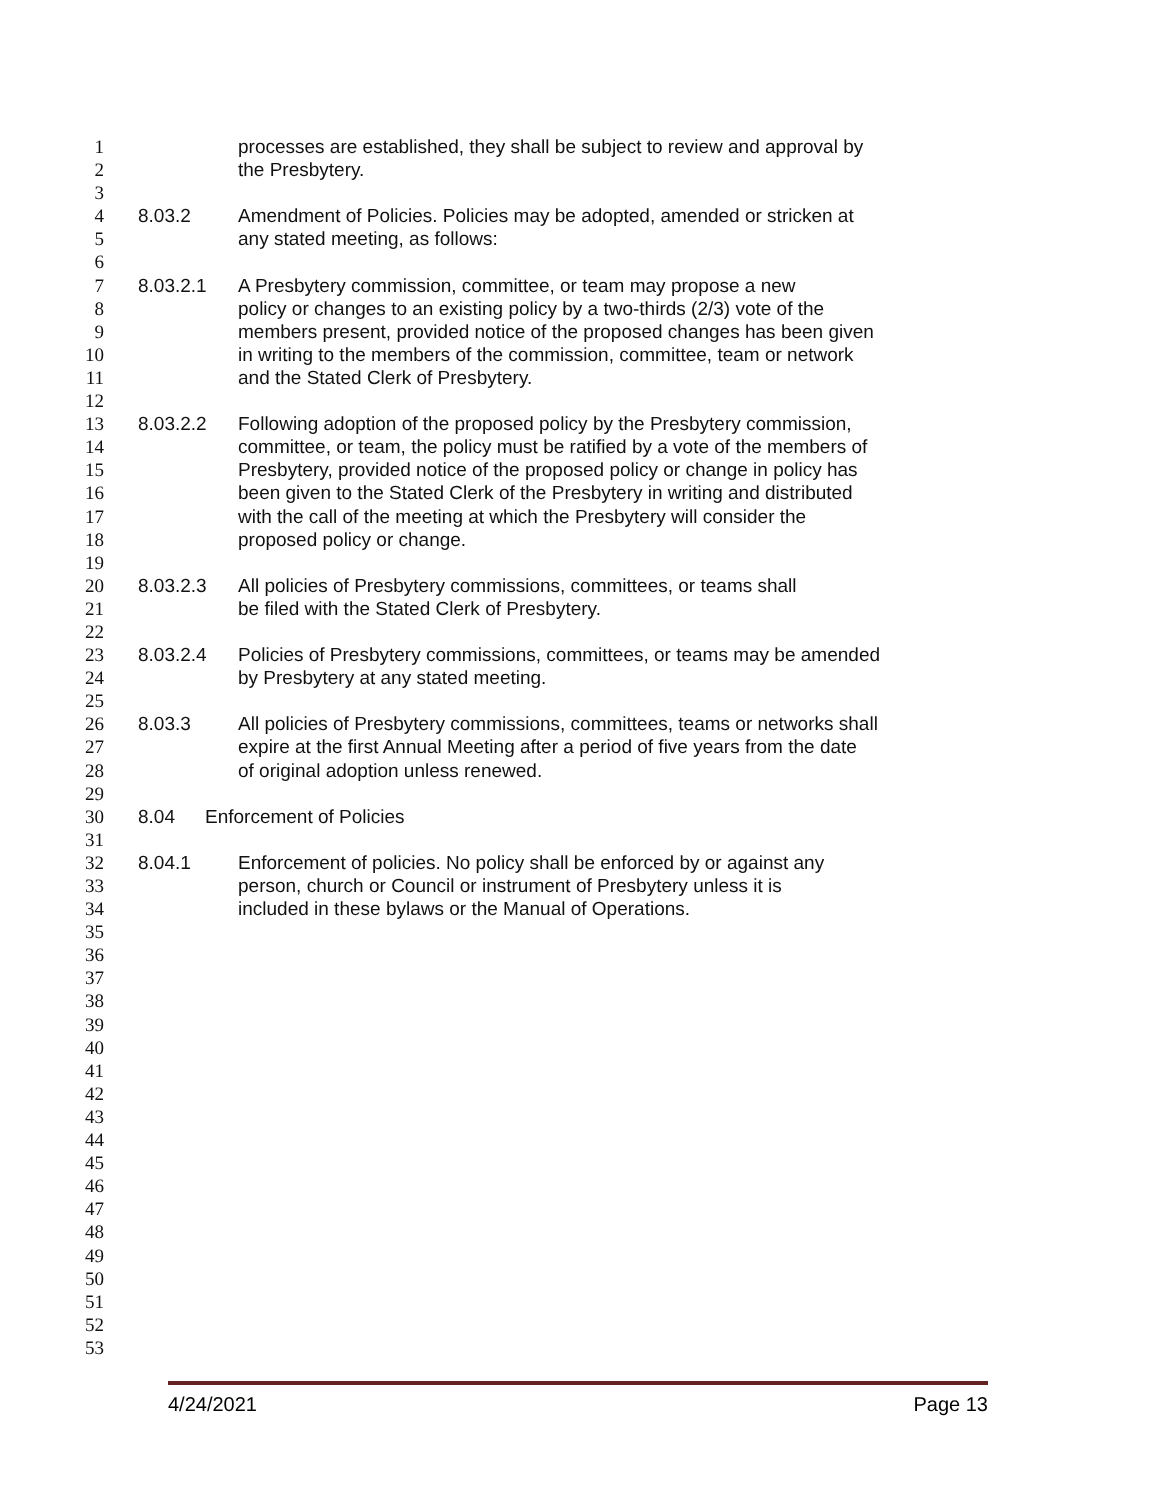1 processes are established, they shall be subject to review and approval by
2 the Presbytery.
3
4 8.03.2 Amendment of Policies. Policies may be adopted, amended or stricken at
5 any stated meeting, as follows:
6
7 8.03.2.1 A Presbytery commission, committee, or team may propose a new
8 policy or changes to an existing policy by a two-thirds (2/3) vote of the
9 members present, provided notice of the proposed changes has been given
10 in writing to the members of the commission, committee, team or network
11 and the Stated Clerk of Presbytery.
12
13 8.03.2.2 Following adoption of the proposed policy by the Presbytery commission,
14 committee, or team, the policy must be ratified by a vote of the members of
15 Presbytery, provided notice of the proposed policy or change in policy has
16 been given to the Stated Clerk of the Presbytery in writing and distributed
17 with the call of the meeting at which the Presbytery will consider the
18 proposed policy or change.
19
20 8.03.2.3 All policies of Presbytery commissions, committees, or teams shall
21 be filed with the Stated Clerk of Presbytery.
22
23 8.03.2.4 Policies of Presbytery commissions, committees, or teams may be amended
24 by Presbytery at any stated meeting.
25
26 8.03.3 All policies of Presbytery commissions, committees, teams or networks shall
27 expire at the first Annual Meeting after a period of five years from the date
28 of original adoption unless renewed.
29
30 8.04 Enforcement of Policies
31
32 8.04.1 Enforcement of policies. No policy shall be enforced by or against any
33 person, church or Council or instrument of Presbytery unless it is
34 included in these bylaws or the Manual of Operations.
35
36
37
38
39
40
41
42
43
44
45
46
47
48
49
50
51
52
53
4/24/2021 Page 13